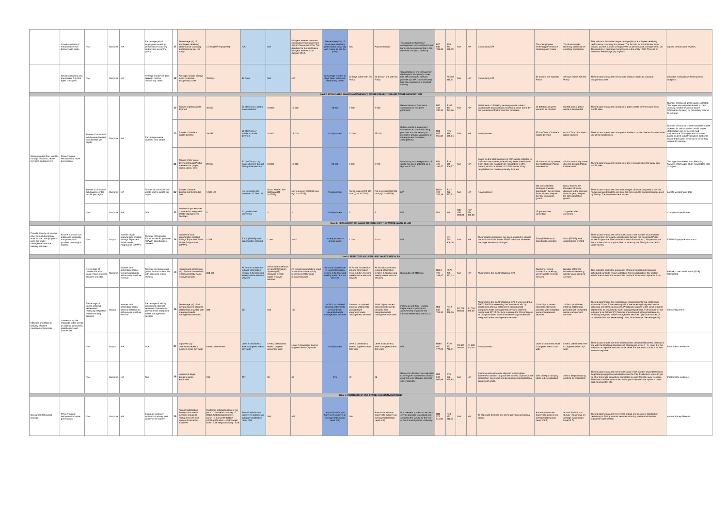| | Create a culture of enhanced service delivery with pride. | N/A | Outcome | N/A | Percentage (%) of employees receiving performance coaching and review as per the policy | 17 | Percentage (%) of employees receiving performance coaching and review as per the policy | 1.73% (107 employees) | N/A | N/A | Mid-year reviews measure individual performance from July to December 2018. The deadline for the finalization mid-year reviews is 30 January 2019. | Percentage (2%) of employees receiving performance coaching and review as per the policy. | N/A | Annual reviews | To cascade performance management to C-level and lower bands (to be implemented in the new financial year, 2019/20) | R47 838 781.36 | R53 281 158,39 | N/A | N/A | Compulsory KPI | 7% of employees receiving performance coaching and review | 7% of employees receiving performance coaching and review | This indicator illustrates the percentage (%) of employees receiving performance coaching and review. The formula for this indicator is as follows: (1) The number of employees on performance management / (2) The number of permanent employees in the entity * 100. The unit of measure: Percentage (%) of posts. | Signed performance reviews. |
| | Create an honest and transparent City that fights corruption. | N/A | Outcome | N/A | Average number of days taken to resolve disciplinary cases | 18 | Average number of days taken to resolve disciplinary cases | 35 Days | 32 Days | N/A | N/A | 32 Average number of days taken to resolve disciplinary cases | 32 Days in line with DC Policy | 32 Days in line with DC Policy | Capacitation of line managers in dealing with disciplinary cases has been arranged. Service provider (CCMA Commissioner) has been appointed to conduct training. | | R5 769 411,31 | N/A | N/A | Compulsory KPI | 32 Days in line with DC Policy | 32 Days in line with DC Policy | The indicator measures the number of days it takes to conclude disciplinary cases | Award of a disciplinary hearing from inception. |
| Goal 2: INTEGRATED WASTE MANAGEMENT, WASTE PREVENTION AND WASTE MINIMISATION | | | | | | | | | | | | | | | | | | | | | | | | |
| Waste diverted from landfills through reduction, reuse, recycling and recovery | Preserving our resources for future generations | Tonnes of municipal solid waste diverted from landfills per capita | Outcome | N/A | Percentage waste diverted from landfill | 19 | Tonnes of green waste diverted | 35 615 | 50 000 Tons of green waste diverted | 10 000 | 15 000 | 40 000 | 7 500 | 7 500 | Resuscitation of Panorama compost plant has been prioritised. | R87 163 330,13 | R105 351 494,76 | N/A | N/A | Withdrawal of off-taking service providers due to unaffordable transport and processing costs borne by the respective off-takers/service providers. | 45 000 tons of green waste to be diverted | 50 000 tons of green waste to be diverted | The indicator measures tonnages of green waste diverted away from landfill sites. | Number of loads of green waste collected. Tonnages are calculated based on best industry practice (National Waste Information System) by converting volume to tonnage. |
| | | | | | | 20 | Tonnes of builder's rubble diverted | 29 482 | 50 000 Tons of builder's rubble diverted | 10 000 | 12 000 | No adjustment | 13 000 | 15 000 | Rubble crushing equipment maintenance contract is being procured and the security is present to prevent vandalism of the equipment has been strengthened. | R70 947 965,89 | R75 928 665,94 | N/A | N/A | No Adjustment | 55 000 Tons of builder's rubble diverted | 60 000 Tons of builder's rubble diverted | The indicator measures tonnages of builders' rubble diverted for alternative use at the landfill sites. | Number of loads of crushed builders' rubble diverted for use as cover, landfill slopes stabilisation and for access road maintenance. Tonnages are calculated based on best industry practice (National Waste Information System) by converting volume to tonnage. |
| | | | | | | 21 | Tonnes of dry waste diverted through Pikitup interventions (paper, plastic, glass, cans) | 29 258 | 50 000 Tons of dry waste diverted through Pikitup interventions | 10 000 | 12 000 | 32 550 | 5 275 | 5 275 | Mandatory source-separation of waste has been gazetted as a By-Law in CoJ | R34 426 396,57 | R29 649 306,57 | N/A | N/A | Based on the total tonnages of RCR waste collected in CoJ catchment areas, scientifically determined by the CSIR study, the available dry recyclables is 35% thereof, which translates to 32 550 tonnes of dry recyclables that can be optimally diverted. | 38 000 tons of dry waste diverted through Pikitup interventions | 42 000 tons of dry waste diverted through Pikitup interventions | The indicator measures tonnages of dry recyclable diverted away from landfill sites. | Tonnage data sheets from Recycling SMMEs of tonnages of dry recyclables sold to buyers. |
| | | Tonnes of municipal solid waste sent to landfill per capita | Outcome | N/A | Tonnes of municipal solid waste sent to landfill per capita | 22 | Tonnes of waste disposed at the landfill sites | 1 389 121 | Not to exceed the baseline of 1 389 121 | Not to exceed 329 663 tons (Q1 - 2017/18) | Not to exceed 310 063 tons (Q2 - 2017/18) | No adjustment | Not to exceed 292 543 tons (Q3 - 2017/18) | Not to exceed 306 035 tons (Q4 - 2017/18) | N/A | R229 190 767,28 | R210 228 527,52 | N/A | N/A | No Adjustment | Not to exceed the tonnages of waste disposed in the previous financial year, despite the City population growth. | Not to exceed the tonnages of waste disposed in the previous financial year, despite the City population growth. | The indicator measures the total tonnages of waste disposed at the four Pikitup operated landfills and from the three private disposal facilities used by Pikitup. The unit measure is tonnes. | Landfill weighbridge data |
| | | N/A | Outcome | N/A | N/A | 23 | Number of garden sites converted to Integrated Waste Management Facilities | 5 | 10 garden sites converted | 3 | 2 | No Adjustment | 3 | 3 | N/A | N/A | N/A | R37 450 000,00 | R37 450 000,00 | | 15 garden sites converted | 10 garden sites converted | | Completion certificates |
| Goal 3: REALISATION OF VALUE THROUGHOUT THE WASTE VALUE CHAIN | | | | | | | | | | | | | | | | | | | | | | | | |
| Provide poverty on income relief through temporary work for the unemployed to carry out waste management service delivery activities. | Ensure pro-poor that addresses inequality and poverty and provides meaningful redress | N/A | Output | Number of job opportunities created through Expanded Public Works Programme (EPWP) | Number of Expanded Public Works Programme (EPWP) opportunities created | 24 | Number of work opportunities created through Expanded Public Works Programmes (EPWP). | 4 053 | 5 000 (EPWP) work opportunities created | 1 000 | 2 000 | No Adjustment to annual target | 1 000 | 1 000 | N/A | | R11 750 806,06 | N/A | N/A | The indicator description has been adjusted to align to the National Public Works EPWP measure. However the target remains unchanged. | 5000 (EPWP) work opportunities created | 5000 (EPWP) work opportunities created | The indicator measures the simple count of the number of individuals receiving short-term work opportunities through the Expanded Public Works Programme The formula for the indicator is a (1) Simple count of the number of work opportunities provided by the Pikitup for the period under review. | EPWP Employment contracts |
| Goal 4: EFFECTIVE AND EFFICIENT WASTE SERVICES | | | | | | | | | | | | | | | | | | | | | | | | |
| Effective and efficient delivery of waste management services | Create a City that responds to the needs of citizens, customers, stakeholders and businesses | Percentage of households with basic refuse removal services or better | Outcome | Number and percentage (%) of formal households with access to refuse removal | Number and percentage (%) of formal households with access to refuse removal | 25 | Number and percentage (%) of formal households receiving weekly waste removal services | 864 165 | All formal households in Land Information System (LIS) receiving weekly waste removal services | All formal households in Land Information System (LIS) receiving weekly waste removal services | All formal households in Land Information System (LIS) receiving weekly waste removal services | All formal households in Land Information System (LIS) receiving weekly waste removal services | All formal households in Land Information System (LIS) receiving weekly waste removal services | All formal households in Land Information System (LIS) receiving weekly waste removal services | Distribution of 240l bins | R533 796 288,67 | R579 235 691,33 | N/A | N/A | Alignment to the CoJ Institutional KPI. | Number of formal households receiving weekly waste removal services | Number of formal households receiving weekly waste removal services | This indicator tracks the population of formal households receiving scheduled curbside refuse collection. The households in this context entails the households as recorded on Land Information Systems (LIS). | Refuse Collection Rounds (RCR) Completed |
| | | Percentage of known informal settlements receiving integrated waste handling services | Output | Number and percentage (%) of informal settlements with access to refuse removal | Percentage of all City proclaimed informal settlement households provided with integrated waste management services | 26 | Percentage (%) of all City proclaimed informal settlements provided with integrated waste management services | 184 | 184 | 184 | 184 | 100% of proclaimed informal settlements provided with integrated waste management services | 100% of proclaimed informal settlements provided with integrated waste management services | 100% of proclaimed informal settlements provided with integrated waste management services | Follow up with CoJ Housing Department to provide an approved list of proclaimed informal settlements within CoJ | R86 645 756,10 | R112 867 438,36 | R1 799 895,00 | R1 799 895,00 | Alignment to the CoJ Institutional KPI. It was noted that PIKITUP KPI is measuring the 'Number of all City proclaimed informal settlements provided with integrated waste management services' while the Institutional KPI of CoJ is to measure the 'Percentage of all City proclaimed informal settlements provided with integrated waste management services' | 100% of proclaimed informal settlements provided with integrated waste management services | 100% of proclaimed informal settlements provided with integrated waste management services | The indicator tracks the proportion of proclaimed informal settlements within the City of Johannesburg which are receiving integrated refuse collection and cleaning services. Proclaimed implies to the list of informal settlements as provided by CoJ Housing Department. The formula for the indicator is as follows: [(1) Number of proclaimed informal settlements receiving integrated waste management services / (2) Total number of proclaimed informal settlements] * 100. Unit measure: Percentage (%). | Service trip sheet |
| | | N/A | Output | N/A | N/A | 27 | Improved City cleanliness levels in targeted areas City-wide | Level 2 cleanliness | Level 2 cleanliness level in targeted areas City-wide | Level 2 cleanliness level in targeted areas City-wide | Level 2 cleanliness level in targeted areas City-wide | No Adjustment | Level 2 cleanliness level in targeted areas City-wide | Level 2 cleanliness level in targeted areas City-wide | N/A | R666 940 777,92 | R726 552 742,31 | R1 800 000,00 | R1 800 000,00 | No Adjustment | Level 1 cleanliness level in targeted areas City-wide | Level 1 cleanliness level in targeted areas City-wide | The indicator tracks the level of cleanliness of Central Business Districts in line with the Gauteng Standards of Cleanliness levels 1 - 5. Level 1 is the ideal and acceptable standard while Level 5 is the worst condition of litter and unacceptable. | Photometric evidence |
| | | N/A | Outcome | N/A | N/A | 28 | Number of illegal dumping spots eradicated | 136 | 257 | 50 | 50 | 175 | 37 | 38 | Resource allocation was adjusted to strengthen awareness creation programmes instead of physical site eradication | R70 947 965,89 | R75 928 665,94 | N/A | N/A | Resource allocation was adjusted to strengthen awareness creation programmes instead of physical site eradication, to prevent and discourage perpetual illegal dumping of waste. | 20% of illegal dumping spots to be eradicated | 20% of illegal dumping spots to be eradicated | The indicator measures the simple count of the number of predetermined illegal dumping spots eradicated across the City. Eradication refers to get rid of or terminate something completely in order for it to never re-occur. The sites could be transformed into a public recreational space, a public park, food garden etc. | Photometric evidence |
| Goal 5: PARTNERSHIP AND STAKEHOLDER INVOLVEMENT | | | | | | | | | | | | | | | | | | | | | | | | |
| Consumer Behavioral Change | Preserving our resources for future generations | N/A | Outcome | N/A | Biannual customer satisfaction survey and quality of life survey | 29 | Annual Satisfaction Survey conducted to measure impact of Pikitup services and waste minimisation initiatives | Customer satisfaction levels (as per CoJ Household Survey of 2017). Satisfaction levels: 1 (poor) - 10 (excellent) RCR - 6.63 Landfill sites - 4.98 Garden sites - 5.99 Illegal dumping - 5.08 | Annual Satisfaction Survey (To achieve an average Satisfaction Level of 6) | N/A | N/A | Annual Satisfaction Survey (To achieve an average Satisfaction Level of 6) | N/A | Annual Satisfaction Survey (To achieve an average Satisfaction Level of 6) | Procurement process to secure a service provider to conduct and complete the survey by the end of the financial year is underway. | R12 572 511,83 | R13 072 511,83 | N/A | N/A | To align with the base line of the previous operational period. | Annual Satisfaction Survey (To achieve an average Satisfaction Level of 6.5) | Annual Satisfaction Survey (To achieve an average Satisfaction Level of 7) | The indicator measures the overall impact and customer satisfaction pertaining to Pikitup various services including waste minimisation initiatives implemented. | Annual Survey Results |